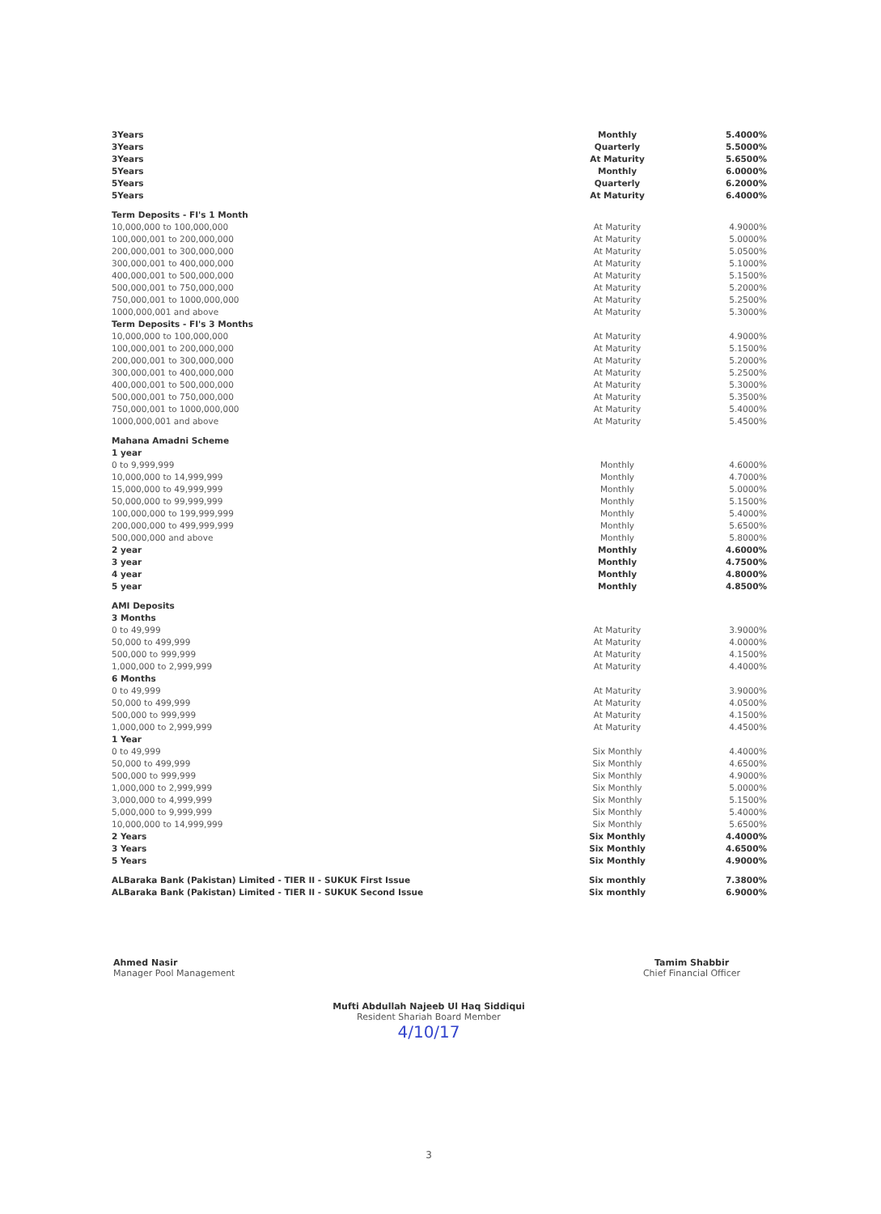| 3Years | Monthly | 5.4000% |
| 3Years | Quarterly | 5.5000% |
| 3Years | At Maturity | 5.6500% |
| 5Years | Monthly | 6.0000% |
| 5Years | Quarterly | 6.2000% |
| 5Years | At Maturity | 6.4000% |
| Term Deposits - FI's 1 Month | | |
| 10,000,000 to 100,000,000 | At Maturity | 4.9000% |
| 100,000,001 to 200,000,000 | At Maturity | 5.0000% |
| 200,000,001 to 300,000,000 | At Maturity | 5.0500% |
| 300,000,001 to 400,000,000 | At Maturity | 5.1000% |
| 400,000,001 to 500,000,000 | At Maturity | 5.1500% |
| 500,000,001 to 750,000,000 | At Maturity | 5.2000% |
| 750,000,001 to 1000,000,000 | At Maturity | 5.2500% |
| 1000,000,001 and above | At Maturity | 5.3000% |
| Term Deposits - FI's 3 Months | | |
| 10,000,000 to 100,000,000 | At Maturity | 4.9000% |
| 100,000,001 to 200,000,000 | At Maturity | 5.1500% |
| 200,000,001 to 300,000,000 | At Maturity | 5.2000% |
| 300,000,001 to 400,000,000 | At Maturity | 5.2500% |
| 400,000,001 to 500,000,000 | At Maturity | 5.3000% |
| 500,000,001 to 750,000,000 | At Maturity | 5.3500% |
| 750,000,001 to 1000,000,000 | At Maturity | 5.4000% |
| 1000,000,001 and above | At Maturity | 5.4500% |
| Mahana Amadni Scheme | | |
| 1 year | | |
| 0 to 9,999,999 | Monthly | 4.6000% |
| 10,000,000 to 14,999,999 | Monthly | 4.7000% |
| 15,000,000 to 49,999,999 | Monthly | 5.0000% |
| 50,000,000 to 99,999,999 | Monthly | 5.1500% |
| 100,000,000 to 199,999,999 | Monthly | 5.4000% |
| 200,000,000 to 499,999,999 | Monthly | 5.6500% |
| 500,000,000 and above | Monthly | 5.8000% |
| 2 year | Monthly | 4.6000% |
| 3 year | Monthly | 4.7500% |
| 4 year | Monthly | 4.8000% |
| 5 year | Monthly | 4.8500% |
| AMI Deposits | | |
| 3 Months | | |
| 0 to 49,999 | At Maturity | 3.9000% |
| 50,000 to 499,999 | At Maturity | 4.0000% |
| 500,000 to 999,999 | At Maturity | 4.1500% |
| 1,000,000 to 2,999,999 | At Maturity | 4.4000% |
| 6 Months | | |
| 0 to 49,999 | At Maturity | 3.9000% |
| 50,000 to 499,999 | At Maturity | 4.0500% |
| 500,000 to 999,999 | At Maturity | 4.1500% |
| 1,000,000 to 2,999,999 | At Maturity | 4.4500% |
| 1 Year | | |
| 0 to 49,999 | Six Monthly | 4.4000% |
| 50,000 to 499,999 | Six Monthly | 4.6500% |
| 500,000 to 999,999 | Six Monthly | 4.9000% |
| 1,000,000 to 2,999,999 | Six Monthly | 5.0000% |
| 3,000,000 to 4,999,999 | Six Monthly | 5.1500% |
| 5,000,000 to 9,999,999 | Six Monthly | 5.4000% |
| 10,000,000 to 14,999,999 | Six Monthly | 5.6500% |
| 2 Years | Six Monthly | 4.4000% |
| 3 Years | Six Monthly | 4.6500% |
| 5 Years | Six Monthly | 4.9000% |
| ALBaraka Bank (Pakistan) Limited - TIER II - SUKUK First Issue | Six monthly | 7.3800% |
| ALBaraka Bank (Pakistan) Limited - TIER II - SUKUK Second Issue | Six monthly | 6.9000% |
Ahmed Nasir
Manager Pool Management
Tamim Shabbir
Chief Financial Officer
Mufti Abdullah Najeeb Ul Haq Siddiqui
Resident Shariah Board Member
4/10/17
3